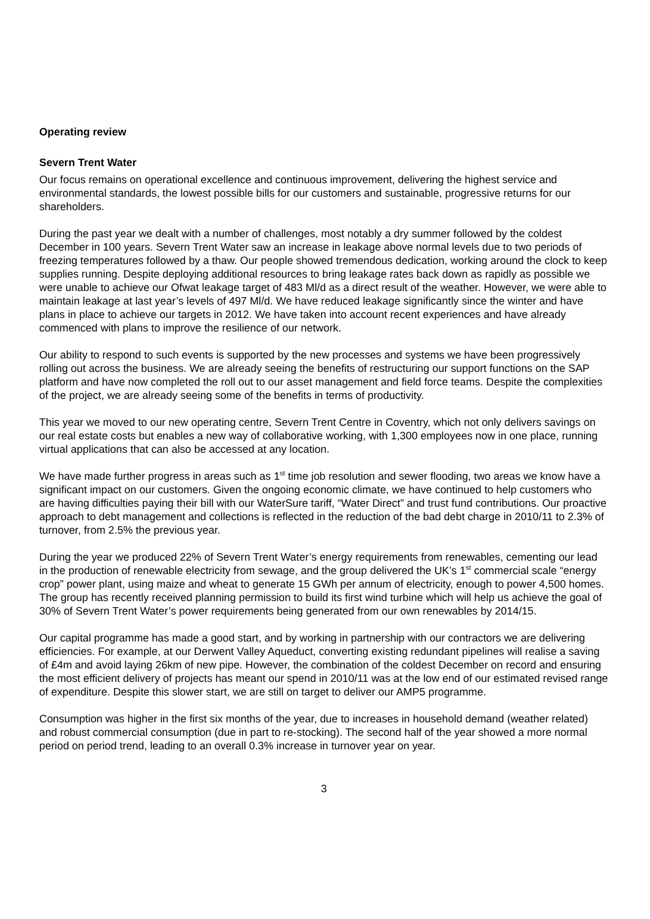Operating review
Severn Trent Water
Our focus remains on operational excellence and continuous improvement, delivering the highest service and environmental standards, the lowest possible bills for our customers and sustainable, progressive returns for our shareholders.
During the past year we dealt with a number of challenges, most notably a dry summer followed by the coldest December in 100 years. Severn Trent Water saw an increase in leakage above normal levels due to two periods of freezing temperatures followed by a thaw. Our people showed tremendous dedication, working around the clock to keep supplies running. Despite deploying additional resources to bring leakage rates back down as rapidly as possible we were unable to achieve our Ofwat leakage target of 483 Ml/d as a direct result of the weather. However, we were able to maintain leakage at last year’s levels of 497 Ml/d. We have reduced leakage significantly since the winter and have plans in place to achieve our targets in 2012. We have taken into account recent experiences and have already commenced with plans to improve the resilience of our network.
Our ability to respond to such events is supported by the new processes and systems we have been progressively rolling out across the business. We are already seeing the benefits of restructuring our support functions on the SAP platform and have now completed the roll out to our asset management and field force teams. Despite the complexities of the project, we are already seeing some of the benefits in terms of productivity.
This year we moved to our new operating centre, Severn Trent Centre in Coventry, which not only delivers savings on our real estate costs but enables a new way of collaborative working, with 1,300 employees now in one place, running virtual applications that can also be accessed at any location.
We have made further progress in areas such as 1<sup>st</sup> time job resolution and sewer flooding, two areas we know have a significant impact on our customers. Given the ongoing economic climate, we have continued to help customers who are having difficulties paying their bill with our WaterSure tariff, “Water Direct” and trust fund contributions. Our proactive approach to debt management and collections is reflected in the reduction of the bad debt charge in 2010/11 to 2.3% of turnover, from 2.5% the previous year.
During the year we produced 22% of Severn Trent Water’s energy requirements from renewables, cementing our lead in the production of renewable electricity from sewage, and the group delivered the UK’s 1<sup>st</sup> commercial scale “energy crop” power plant, using maize and wheat to generate 15 GWh per annum of electricity, enough to power 4,500 homes. The group has recently received planning permission to build its first wind turbine which will help us achieve the goal of 30% of Severn Trent Water’s power requirements being generated from our own renewables by 2014/15.
Our capital programme has made a good start, and by working in partnership with our contractors we are delivering efficiencies. For example, at our Derwent Valley Aqueduct, converting existing redundant pipelines will realise a saving of £4m and avoid laying 26km of new pipe. However, the combination of the coldest December on record and ensuring the most efficient delivery of projects has meant our spend in 2010/11 was at the low end of our estimated revised range of expenditure. Despite this slower start, we are still on target to deliver our AMP5 programme.
Consumption was higher in the first six months of the year, due to increases in household demand (weather related) and robust commercial consumption (due in part to re-stocking). The second half of the year showed a more normal period on period trend, leading to an overall 0.3% increase in turnover year on year.
3